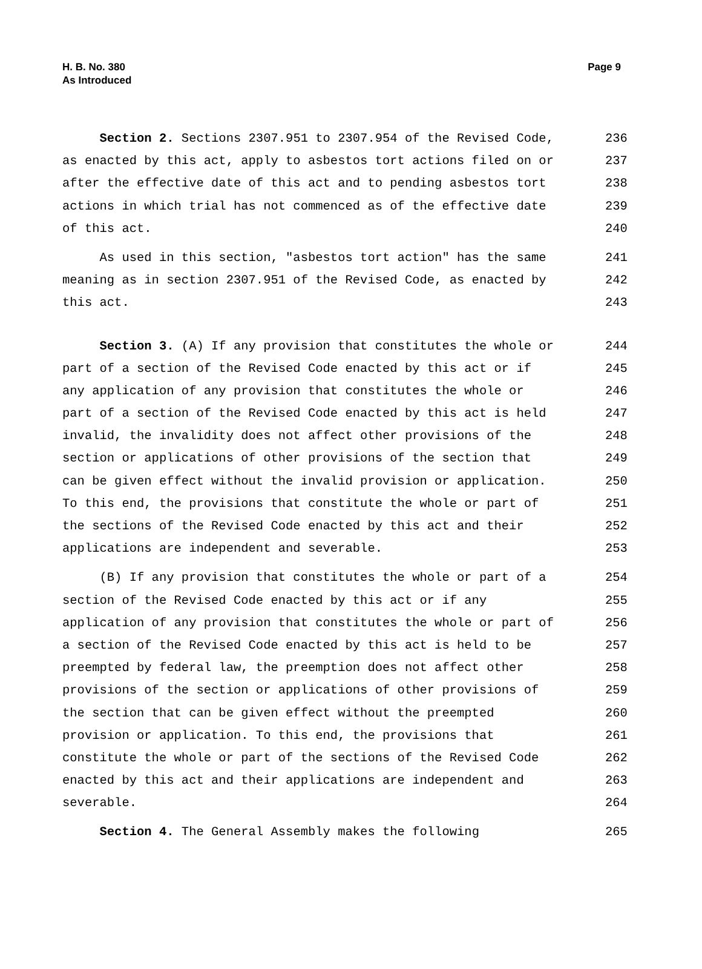Page 9 H. B. No. 380
As Introduced
Section 2. Sections 2307.951 to 2307.954 of the Revised Code,
236
as enacted by this act, apply to asbestos tort actions filed on or
237
after the effective date of this act and to pending asbestos tort
238
actions in which trial has not commenced as of the effective date
239
of this act.
240
As used in this section, "asbestos tort action" has the same
241
meaning as in section 2307.951 of the Revised Code, as enacted by
242
this act.
243
Section 3. (A) If any provision that constitutes the whole or
244
part of a section of the Revised Code enacted by this act or if
245
any application of any provision that constitutes the whole or
246
part of a section of the Revised Code enacted by this act is held
247
invalid, the invalidity does not affect other provisions of the
248
section or applications of other provisions of the section that
249
can be given effect without the invalid provision or application.
250
To this end, the provisions that constitute the whole or part of
251
the sections of the Revised Code enacted by this act and their
252
applications are independent and severable.
253
(B) If any provision that constitutes the whole or part of a
254
section of the Revised Code enacted by this act or if any
255
application of any provision that constitutes the whole or part of
256
a section of the Revised Code enacted by this act is held to be
257
preempted by federal law, the preemption does not affect other
258
provisions of the section or applications of other provisions of
259
the section that can be given effect without the preempted
260
provision or application. To this end, the provisions that
261
constitute the whole or part of the sections of the Revised Code
262
enacted by this act and their applications are independent and
263
severable.
264
Section 4. The General Assembly makes the following
265